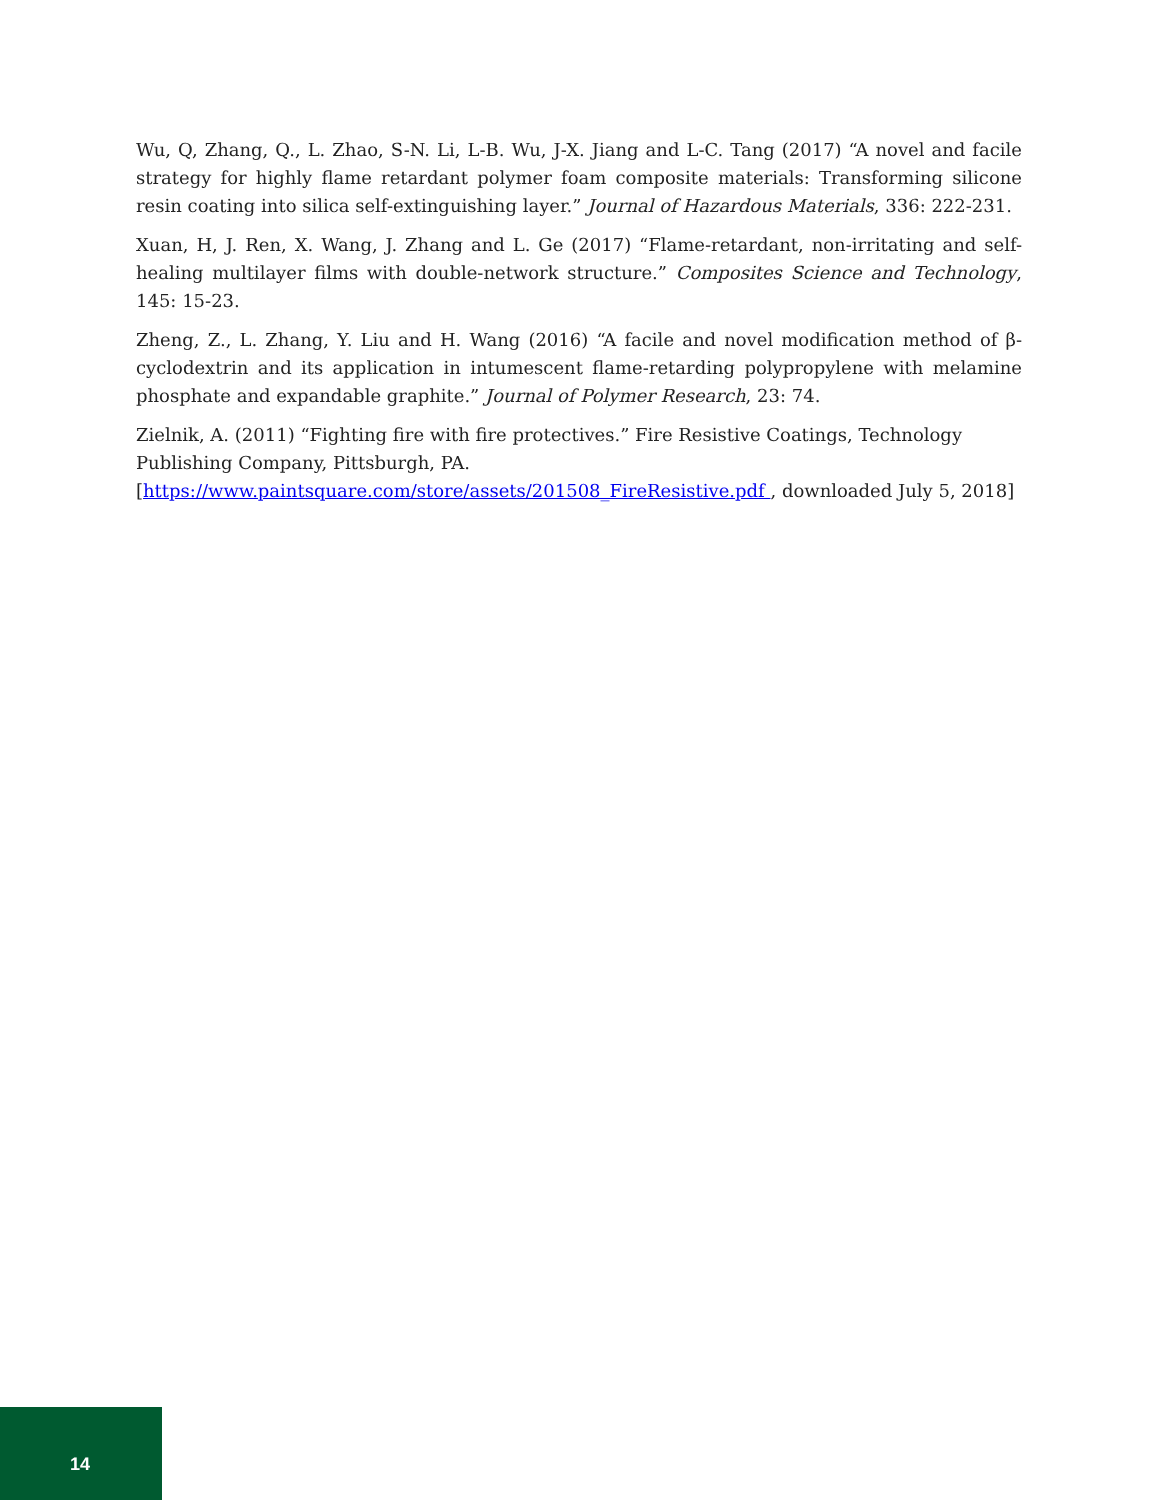Wu, Q, Zhang, Q., L. Zhao, S-N. Li, L-B. Wu, J-X. Jiang and L-C. Tang (2017) “A novel and facile strategy for highly flame retardant polymer foam composite materials: Transforming silicone resin coating into silica self-extinguishing layer.” Journal of Hazardous Materials, 336: 222-231.
Xuan, H, J. Ren, X. Wang, J. Zhang and L. Ge (2017) “Flame-retardant, non-irritating and self-healing multilayer films with double-network structure.” Composites Science and Technology, 145: 15-23.
Zheng, Z., L. Zhang, Y. Liu and H. Wang (2016) “A facile and novel modification method of β-cyclodextrin and its application in intumescent flame-retarding polypropylene with melamine phosphate and expandable graphite.” Journal of Polymer Research, 23: 74.
Zielnik, A. (2011) “Fighting fire with fire protectives.” Fire Resistive Coatings, Technology
Publishing Company, Pittsburgh, PA.
[https://www.paintsquare.com/store/assets/201508_FireResistive.pdf , downloaded July 5, 2018]
14